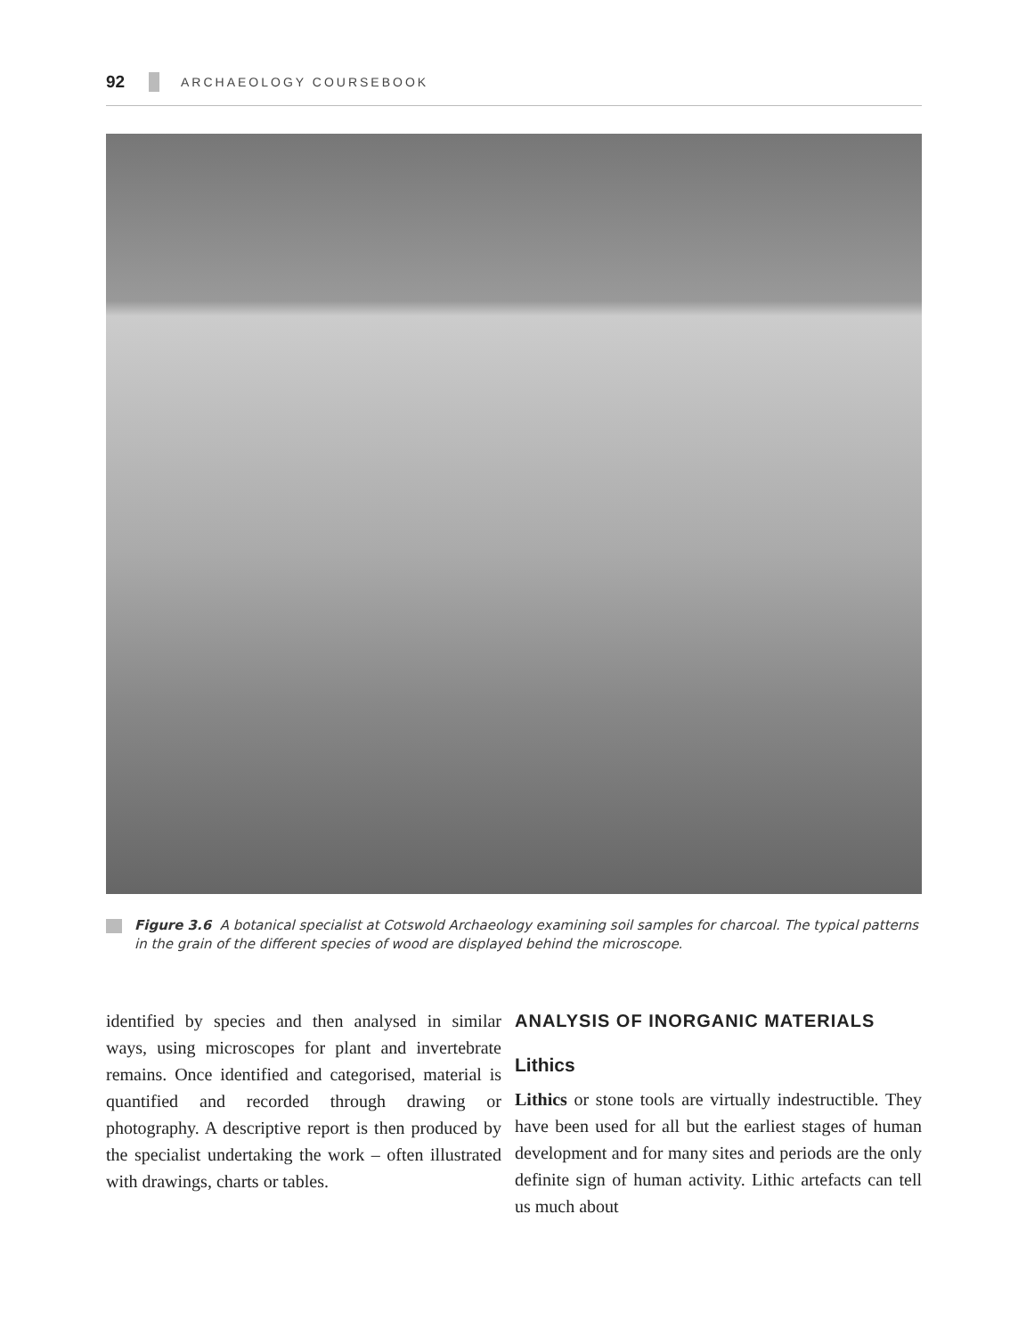92 ARCHAEOLOGY COURSEBOOK
Figure 3.6 A botanical specialist at Cotswold Archaeology examining soil samples for charcoal. The typical patterns in the grain of the different species of wood are displayed behind the microscope.
identified by species and then analysed in similar ways, using microscopes for plant and invertebrate remains. Once identified and categorised, material is quantified and recorded through drawing or photography. A descriptive report is then produced by the specialist undertaking the work – often illustrated with drawings, charts or tables.
ANALYSIS OF INORGANIC MATERIALS
Lithics
Lithics or stone tools are virtually indestructible. They have been used for all but the earliest stages of human development and for many sites and periods are the only definite sign of human activity. Lithic artefacts can tell us much about